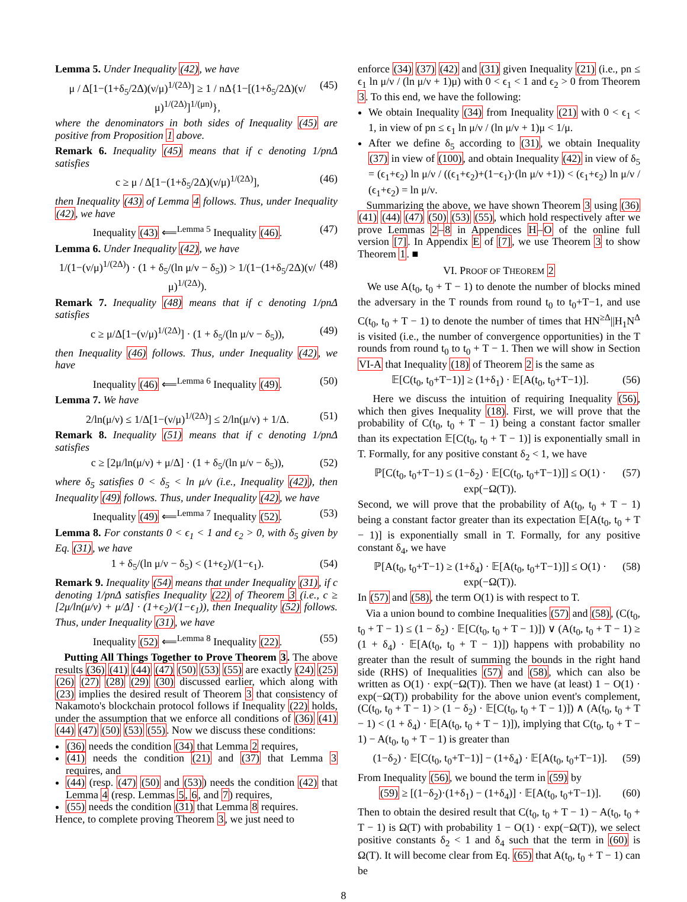Lemma 5. Under Inequality (42), we have
μ / Δ[1−(1+δ<sub>5</sub>/2Δ)(ν/μ)<sup>1/(2Δ)</sup>] ≥ 1 / nΔ{1−[(1+δ<sub>5</sub>/2Δ)(ν/μ)<sup>1/(2Δ)</sup>]<sup>1/(μn)</sup>}, (45)
where the denominators in both sides of Inequality (45) are positive from Proposition 1 above.
Remark 6. Inequality (45) means that if c denoting 1/pnΔ satisfies
c ≥ μ / Δ[1−(1+δ<sub>5</sub>/2Δ)(ν/μ)<sup>1/(2Δ)</sup>], (46)
then Inequality (43) of Lemma 4 follows. Thus, under Inequality (42), we have
Inequality (43) ⟸<sup>Lemma 5</sup> Inequality (46). (47)
Lemma 6. Under Inequality (42), we have
1/(1−(ν/μ)<sup>1/(2Δ)</sup>) · (1 + δ<sub>5</sub>/(ln μ/ν − δ<sub>5</sub>)) > 1/(1−(1+δ<sub>5</sub>/2Δ)(ν/μ)<sup>1/(2Δ)</sup>). (48)
Remark 7. Inequality (48) means that if c denoting 1/pnΔ satisfies
c ≥ μ/Δ[1−(ν/μ)<sup>1/(2Δ)</sup>] · (1 + δ<sub>5</sub>/(ln μ/ν − δ<sub>5</sub>)), (49)
then Inequality (46) follows. Thus, under Inequality (42), we have
Inequality (46) ⟸<sup>Lemma 6</sup> Inequality (49). (50)
Lemma 7. We have
2/ln(μ/ν) ≤ 1/Δ[1−(ν/μ)<sup>1/(2Δ)</sup>] ≤ 2/ln(μ/ν) + 1/Δ. (51)
Remark 8. Inequality (51) means that if c denoting 1/pnΔ satisfies
c ≥ [2μ/ln(μ/ν) + μ/Δ] · (1 + δ<sub>5</sub>/(ln μ/ν − δ<sub>5</sub>)), (52)
where δ<sub>5</sub> satisfies 0 < δ<sub>5</sub> < ln μ/ν (i.e., Inequality (42)), then Inequality (49) follows. Thus, under Inequality (42), we have
Inequality (49) ⟸<sup>Lemma 7</sup> Inequality (52). (53)
Lemma 8. For constants 0 < ϵ<sub>1</sub> < 1 and ϵ<sub>2</sub> > 0, with δ<sub>5</sub> given by Eq. (31), we have
1 + δ<sub>5</sub>/(ln μ/ν − δ<sub>5</sub>) < (1+ϵ<sub>2</sub>)/(1−ϵ<sub>1</sub>). (54)
Remark 9. Inequality (54) means that under Inequality (31), if c denoting 1/pnΔ satisfies Inequality (22) of Theorem 3 (i.e., c ≥ [2μ/ln(μ/ν) + μ/Δ] · (1+ϵ<sub>2</sub>)/(1−ϵ<sub>1</sub>)), then Inequality (52) follows. Thus, under Inequality (31), we have
Inequality (52) ⟸<sup>Lemma 8</sup> Inequality (22). (55)
Putting All Things Together to Prove Theorem 3. The above results (36) (41) (44) (47) (50) (53) (55) are exactly (24) (25) (26) (27) (28) (29) (30) discussed earlier, which along with (23) implies the desired result of Theorem 3 that consistency of Nakamoto's blockchain protocol follows if Inequality (22) holds, under the assumption that we enforce all conditions of (36) (41) (44) (47) (50) (53) (55). Now we discuss these conditions:
(36) needs the condition (34) that Lemma 2 requires,
(41) needs the condition (21) and (37) that Lemma 3 requires, and
(44) (resp. (47) (50) and (53)) needs the condition (42) that Lemma 4 (resp. Lemmas 5, 6, and 7) requires,
(55) needs the condition (31) that Lemma 8 requires.
Hence, to complete proving Theorem 3, we just need to
enforce (34) (37) (42) and (31) given Inequality (21) (i.e., pn ≤ ϵ<sub>1</sub> ln μ/ν / (ln μ/ν + 1)μ) with 0 < ϵ<sub>1</sub> < 1 and ϵ<sub>2</sub> > 0 from Theorem 3. To this end, we have the following:
We obtain Inequality (34) from Inequality (21) with 0 < ϵ<sub>1</sub> < 1, in view of pn ≤ ϵ<sub>1</sub> ln μ/ν / (ln μ/ν + 1)μ < 1/μ.
After we define δ<sub>5</sub> according to (31), we obtain Inequality (37) in view of (100), and obtain Inequality (42) in view of δ<sub>5</sub> = (ϵ<sub>1</sub>+ϵ<sub>2</sub>) ln μ/ν / ((ϵ<sub>1</sub>+ϵ<sub>2</sub>)+(1−ϵ<sub>1</sub>)·(ln μ/ν +1)) < (ϵ<sub>1</sub>+ϵ<sub>2</sub>) ln μ/ν / (ϵ<sub>1</sub>+ϵ<sub>2</sub>) = ln μ/ν.
Summarizing the above, we have shown Theorem 3 using (36) (41) (44) (47) (50) (53) (55), which hold respectively after we prove Lemmas 2–8 in Appendices H–O of the online full version [7]. In Appendix E of [7], we use Theorem 3 to show Theorem 1. ■
VI. PROOF OF THEOREM 2
We use A(t<sub>0</sub>, t<sub>0</sub> + T − 1) to denote the number of blocks mined the adversary in the T rounds from round t<sub>0</sub> to t<sub>0</sub>+T−1, and use C(t<sub>0</sub>, t<sub>0</sub> + T − 1) to denote the number of times that HN<sup>≥Δ</sup>||H<sub>1</sub>N<sup>Δ</sup> is visited (i.e., the number of convergence opportunities) in the T rounds from round t<sub>0</sub> to t<sub>0</sub> + T − 1. Then we will show in Section VI-A that Inequality (18) of Theorem 2 is the same as
𝔼[C(t<sub>0</sub>, t<sub>0</sub>+T−1)] ≥ (1+δ<sub>1</sub>) · 𝔼[A(t<sub>0</sub>, t<sub>0</sub>+T−1)]. (56)
Here we discuss the intuition of requiring Inequality (56), which then gives Inequality (18). First, we will prove that the probability of C(t<sub>0</sub>, t<sub>0</sub> + T − 1) being a constant factor smaller than its expectation 𝔼[C(t<sub>0</sub>, t<sub>0</sub> + T − 1)] is exponentially small in T. Formally, for any positive constant δ<sub>2</sub> < 1, we have
ℙ[C(t<sub>0</sub>, t<sub>0</sub>+T−1) ≤ (1−δ<sub>2</sub>) · 𝔼[C(t<sub>0</sub>, t<sub>0</sub>+T−1)]] ≤ O(1) · exp(−Ω(T)). (57)
Second, we will prove that the probability of A(t<sub>0</sub>, t<sub>0</sub> + T − 1) being a constant factor greater than its expectation 𝔼[A(t<sub>0</sub>, t<sub>0</sub> + T − 1)] is exponentially small in T. Formally, for any positive constant δ<sub>4</sub>, we have
ℙ[A(t<sub>0</sub>, t<sub>0</sub>+T−1) ≥ (1+δ<sub>4</sub>) · 𝔼[A(t<sub>0</sub>, t<sub>0</sub>+T−1)]] ≤ O(1) · exp(−Ω(T)). (58)
In (57) and (58), the term O(1) is with respect to T.
Via a union bound to combine Inequalities (57) and (58), (C(t<sub>0</sub>, t<sub>0</sub> + T − 1) ≤ (1 − δ<sub>2</sub>) · 𝔼[C(t<sub>0</sub>, t<sub>0</sub> + T − 1)]) ∨ (A(t<sub>0</sub>, t<sub>0</sub> + T − 1) ≥ (1 + δ<sub>4</sub>) · 𝔼[A(t<sub>0</sub>, t<sub>0</sub> + T − 1)]) happens with probability no greater than the result of summing the bounds in the right hand side (RHS) of Inequalities (57) and (58), which can also be written as O(1) · exp(−Ω(T)). Then we have (at least) 1 − O(1) · exp(−Ω(T)) probability for the above union event's complement, (C(t<sub>0</sub>, t<sub>0</sub> + T − 1) > (1 − δ<sub>2</sub>) · 𝔼[C(t<sub>0</sub>, t<sub>0</sub> + T − 1)]) ∧ (A(t<sub>0</sub>, t<sub>0</sub> + T − 1) < (1 + δ<sub>4</sub>) · 𝔼[A(t<sub>0</sub>, t<sub>0</sub> + T − 1)]), implying that C(t<sub>0</sub>, t<sub>0</sub> + T − 1) − A(t<sub>0</sub>, t<sub>0</sub> + T − 1) is greater than
(1−δ<sub>2</sub>) · 𝔼[C(t<sub>0</sub>, t<sub>0</sub>+T−1)] − (1+δ<sub>4</sub>) · 𝔼[A(t<sub>0</sub>, t<sub>0</sub>+T−1)]. (59)
From Inequality (56), we bound the term in (59) by
(59) ≥ [(1−δ<sub>2</sub>)·(1+δ<sub>1</sub>) − (1+δ<sub>4</sub>)] · 𝔼[A(t<sub>0</sub>, t<sub>0</sub>+T−1)]. (60)
Then to obtain the desired result that C(t<sub>0</sub>, t<sub>0</sub> + T − 1) − A(t<sub>0</sub>, t<sub>0</sub> + T − 1) is Ω(T) with probability 1 − O(1) · exp(−Ω(T)), we select positive constants δ<sub>2</sub> < 1 and δ<sub>4</sub> such that the term in (60) is Ω(T). It will become clear from Eq. (65) that A(t<sub>0</sub>, t<sub>0</sub> + T − 1) can be
8